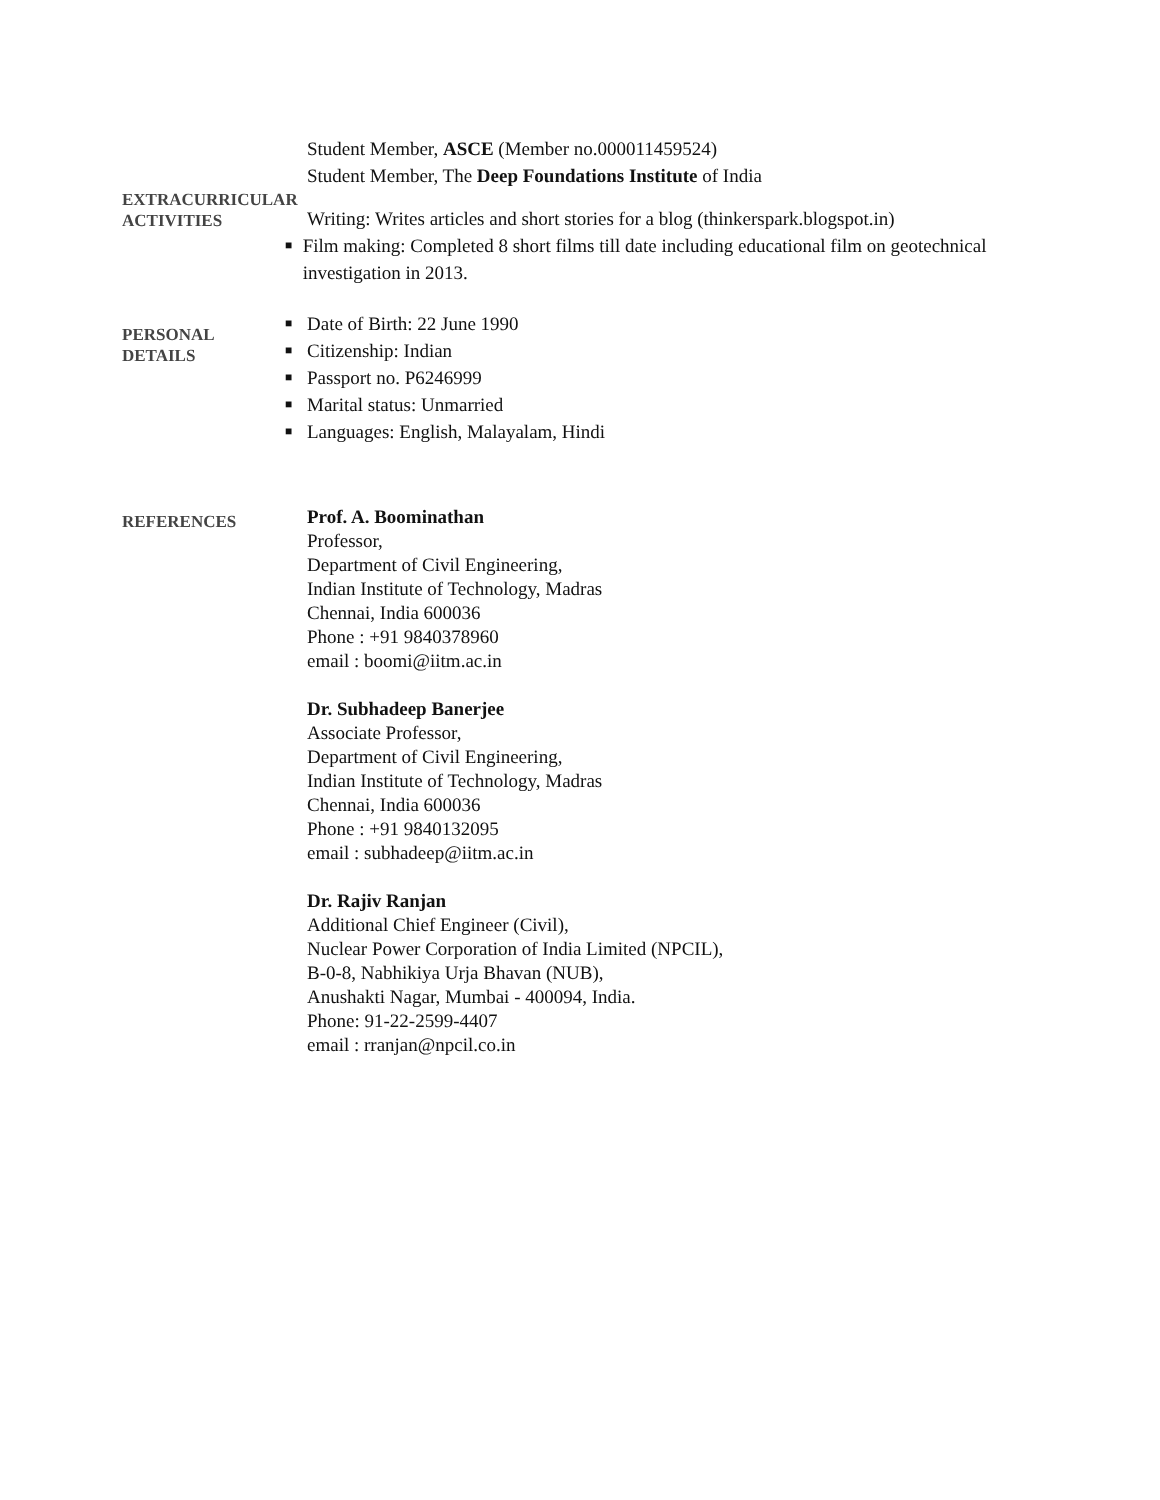Student Member, ASCE (Member no.000011459524)
Student Member, The Deep Foundations Institute of India
EXTRACURRICULAR
ACTIVITIES
Writing: Writes articles and short stories for a blog (thinkerspark.blogspot.in)
■ Film making: Completed 8 short films till date including educational film on geotechnical investigation in 2013.
PERSONAL
DETAILS
■ Date of Birth: 22 June 1990
■ Citizenship: Indian
■ Passport no. P6246999
■ Marital status: Unmarried
■ Languages: English, Malayalam, Hindi
REFERENCES
Prof. A. Boominathan
Professor,
Department of Civil Engineering,
Indian Institute of Technology, Madras
Chennai, India 600036
Phone : +91 9840378960
email : boomi@iitm.ac.in
Dr. Subhadeep Banerjee
Associate Professor,
Department of Civil Engineering,
Indian Institute of Technology, Madras
Chennai, India 600036
Phone : +91 9840132095
email : subhadeep@iitm.ac.in
Dr. Rajiv Ranjan
Additional Chief Engineer (Civil),
Nuclear Power Corporation of India Limited (NPCIL),
B-0-8, Nabhikiya Urja Bhavan (NUB),
Anushakti Nagar, Mumbai - 400094, India.
Phone: 91-22-2599-4407
email : rranjan@npcil.co.in